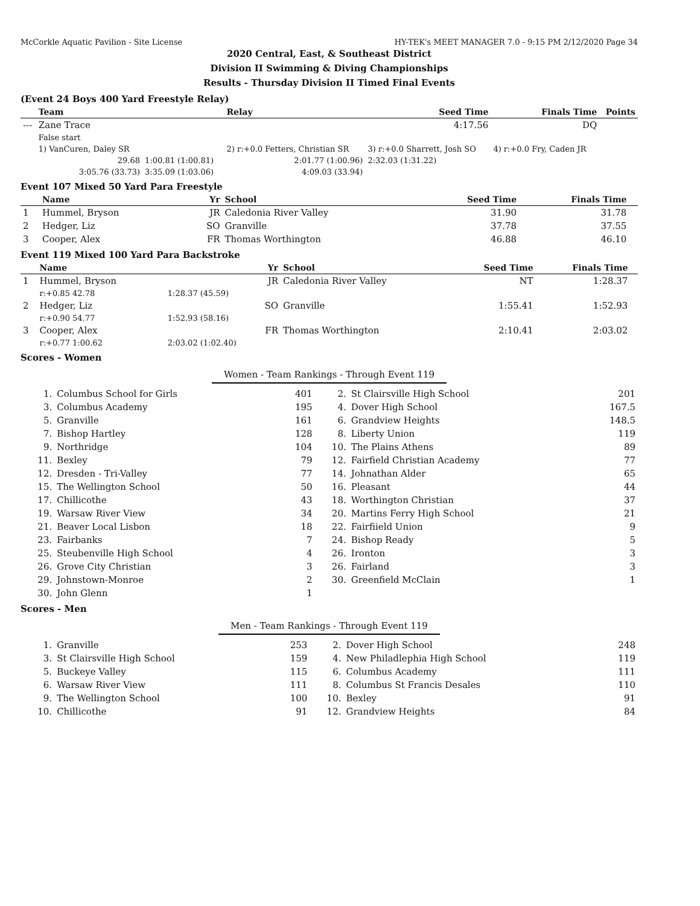McCorkle Aquatic Pavilion - Site License HY-TEK's MEET MANAGER 7.0 - 9:15 PM 2/12/2020 Page 34
2020 Central, East, & Southeast District
Division II Swimming & Diving Championships
Results - Thursday Division II Timed Final Events
(Event 24 Boys 400 Yard Freestyle Relay)
| | Team | | Relay | Seed Time | Finals Time | Points |
| --- | --- | --- | --- | --- | --- | --- |
| --- | Zane Trace | | | 4:17.56 | DQ | |
| | False start | | | | | |
| | 1) VanCuren, Daley SR | | 2) r:+0.0 Fetters, Christian SR | 3) r:+0.0 Sharrett, Josh SO | 4) r:+0.0 Fry, Caden JR | |
| | 29.68 | 1:00.81 (1:00.81) | 2:01.77 (1:00.96) | 2:32.03 (1:31.22) | | |
| | 3:05.76 (33.73) | 3:35.09 (1:03.06) | 4:09.03 (33.94) | | | |
Event 107 Mixed 50 Yard Para Freestyle
| | Name | Yr | School | Seed Time | Finals Time | |
| --- | --- | --- | --- | --- | --- | --- |
| 1 | Hummel, Bryson | JR | Caledonia River Valley | 31.90 | 31.78 | |
| 2 | Hedger, Liz | SO | Granville | 37.78 | 37.55 | |
| 3 | Cooper, Alex | FR | Thomas Worthington | 46.88 | 46.10 | |
Event 119 Mixed 100 Yard Para Backstroke
| | Name | Yr | School | Seed Time | Finals Time | |
| --- | --- | --- | --- | --- | --- | --- |
| 1 | Hummel, Bryson | JR | Caledonia River Valley | NT | 1:28.37 | |
| | r:+0.85 42.78 | 1:28.37 (45.59) | | | | |
| 2 | Hedger, Liz | SO | Granville | 1:55.41 | 1:52.93 | |
| | r:+0.90 54.77 | 1:52.93 (58.16) | | | | |
| 3 | Cooper, Alex | FR | Thomas Worthington | 2:10.41 | 2:03.02 | |
| | r:+0.77 1:00.62 | 2:03.02 (1:02.40) | | | | |
Scores - Women
Women - Team Rankings - Through Event 119
| 1. | Columbus School for Girls | 401 | 2. | St Clairsville High School | 201 |
| 3. | Columbus Academy | 195 | 4. | Dover High School | 167.5 |
| 5. | Granville | 161 | 6. | Grandview Heights | 148.5 |
| 7. | Bishop Hartley | 128 | 8. | Liberty Union | 119 |
| 9. | Northridge | 104 | 10. | The Plains Athens | 89 |
| 11. | Bexley | 79 | 12. | Fairfield Christian Academy | 77 |
| 12. | Dresden - Tri-Valley | 77 | 14. | Johnathan Alder | 65 |
| 15. | The Wellington School | 50 | 16. | Pleasant | 44 |
| 17. | Chillicothe | 43 | 18. | Worthington Christian | 37 |
| 19. | Warsaw River View | 34 | 20. | Martins Ferry High School | 21 |
| 21. | Beaver Local Lisbon | 18 | 22. | Fairfiield Union | 9 |
| 23. | Fairbanks | 7 | 24. | Bishop Ready | 5 |
| 25. | Steubenville High School | 4 | 26. | Ironton | 3 |
| 26. | Grove City Christian | 3 | 26. | Fairland | 3 |
| 29. | Johnstown-Monroe | 2 | 30. | Greenfield McClain | 1 |
| 30. | John Glenn | 1 | | | |
Scores - Men
Men - Team Rankings - Through Event 119
| 1. | Granville | 253 | 2. | Dover High School | 248 |
| 3. | St Clairsville High School | 159 | 4. | New Philadlephia High School | 119 |
| 5. | Buckeye Valley | 115 | 6. | Columbus Academy | 111 |
| 6. | Warsaw River View | 111 | 8. | Columbus St Francis Desales | 110 |
| 9. | The Wellington School | 100 | 10. | Bexley | 91 |
| 10. | Chillicothe | 91 | 12. | Grandview Heights | 84 |